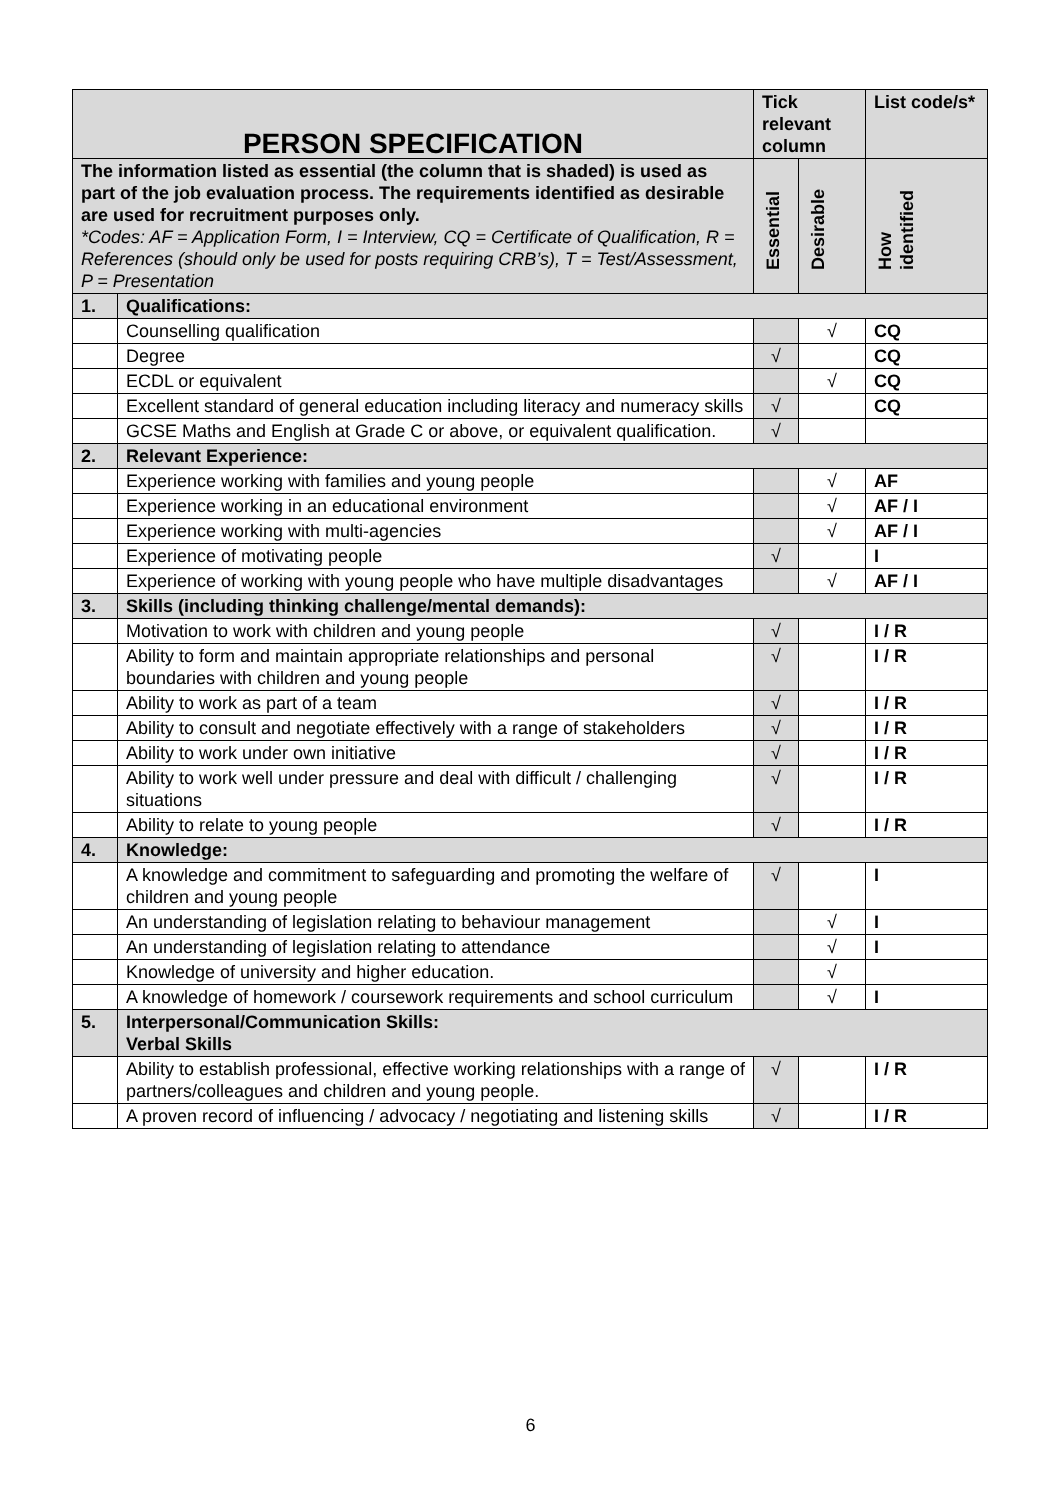| PERSON SPECIFICATION | | Tick relevant column | | List code/s* |
| --- | --- | --- | --- | --- |
| The information listed as essential (the column that is shaded) is used as part of the job evaluation process. The requirements identified as desirable are used for recruitment purposes only. *Codes: AF = Application Form, I = Interview, CQ = Certificate of Qualification, R = References (should only be used for posts requiring CRB’s), T = Test/Assessment, P = Presentation | | Essential | Desirable | How identified |
| 1. | Qualifications: | | | |
| | Counselling qualification | | √ | CQ |
| | Degree | √ | | CQ |
| | ECDL or equivalent | | √ | CQ |
| | Excellent standard of general education including literacy and numeracy skills | √ | | CQ |
| | GCSE Maths and English at Grade C or above, or equivalent qualification. | √ | | |
| 2. | Relevant Experience: | | | |
| | Experience working with families and young people | | √ | AF |
| | Experience working in an educational environment | | √ | AF / I |
| | Experience working with multi-agencies | | √ | AF / I |
| | Experience of motivating people | √ | | I |
| | Experience of working with young people who have multiple disadvantages | | √ | AF / I |
| 3. | Skills (including thinking challenge/mental demands): | | | |
| | Motivation to work with children and young people | √ | | I / R |
| | Ability to form and maintain appropriate relationships and personal boundaries with children and young people | √ | | I / R |
| | Ability to work as part of a team | √ | | I / R |
| | Ability to consult and negotiate effectively with a range of stakeholders | √ | | I / R |
| | Ability to work under own initiative | √ | | I / R |
| | Ability to work well under pressure and deal with difficult / challenging situations | √ | | I / R |
| | Ability to relate to young people | √ | | I / R |
| 4. | Knowledge: | | | |
| | A knowledge and commitment to safeguarding and promoting the welfare of children and young people | √ | | I |
| | An understanding of legislation relating to behaviour management | | √ | I |
| | An understanding of legislation relating to attendance | | √ | I |
| | Knowledge of university and higher education. | | √ | |
| | A knowledge of homework / coursework requirements and school curriculum | | √ | I |
| 5. | Interpersonal/Communication Skills: Verbal Skills | | | |
| | Ability to establish professional, effective working relationships with a range of partners/colleagues and children and young people. | √ | | I / R |
| | A proven record of influencing / advocacy / negotiating and listening skills | √ | | I / R |
6